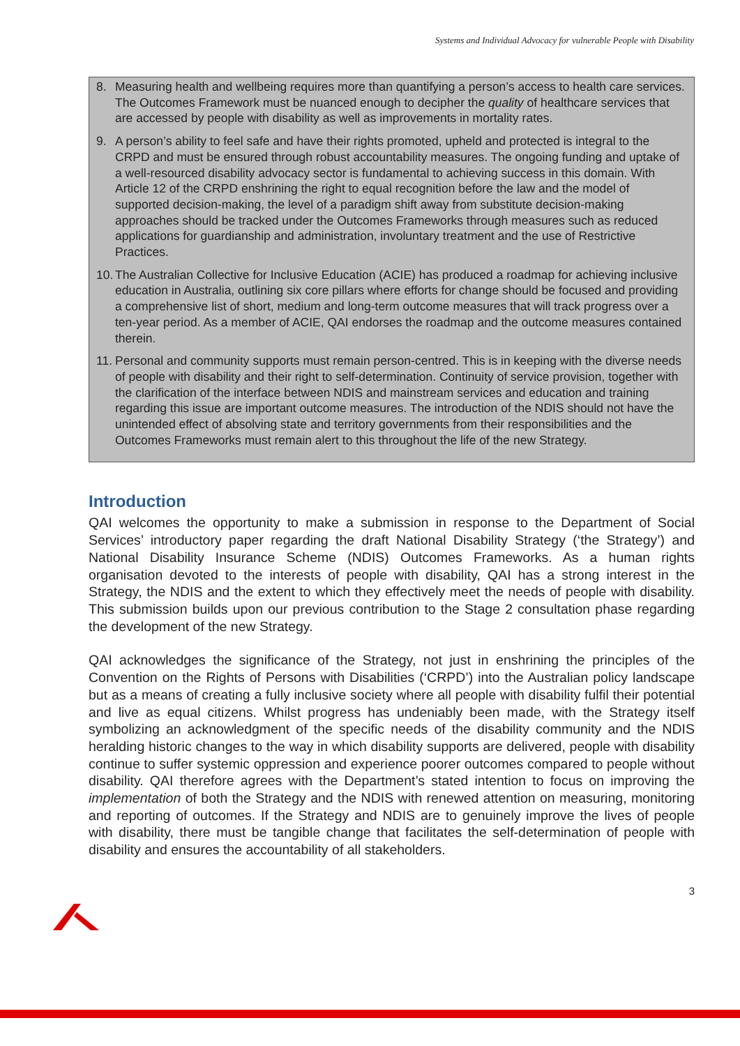Systems and Individual Advocacy for vulnerable People with Disability
8. Measuring health and wellbeing requires more than quantifying a person’s access to health care services. The Outcomes Framework must be nuanced enough to decipher the quality of healthcare services that are accessed by people with disability as well as improvements in mortality rates.
9. A person’s ability to feel safe and have their rights promoted, upheld and protected is integral to the CRPD and must be ensured through robust accountability measures. The ongoing funding and uptake of a well-resourced disability advocacy sector is fundamental to achieving success in this domain. With Article 12 of the CRPD enshrining the right to equal recognition before the law and the model of supported decision-making, the level of a paradigm shift away from substitute decision-making approaches should be tracked under the Outcomes Frameworks through measures such as reduced applications for guardianship and administration, involuntary treatment and the use of Restrictive Practices.
10. The Australian Collective for Inclusive Education (ACIE) has produced a roadmap for achieving inclusive education in Australia, outlining six core pillars where efforts for change should be focused and providing a comprehensive list of short, medium and long-term outcome measures that will track progress over a ten-year period. As a member of ACIE, QAI endorses the roadmap and the outcome measures contained therein.
11. Personal and community supports must remain person-centred. This is in keeping with the diverse needs of people with disability and their right to self-determination. Continuity of service provision, together with the clarification of the interface between NDIS and mainstream services and education and training regarding this issue are important outcome measures. The introduction of the NDIS should not have the unintended effect of absolving state and territory governments from their responsibilities and the Outcomes Frameworks must remain alert to this throughout the life of the new Strategy.
Introduction
QAI welcomes the opportunity to make a submission in response to the Department of Social Services’ introductory paper regarding the draft National Disability Strategy (‘the Strategy’) and National Disability Insurance Scheme (NDIS) Outcomes Frameworks. As a human rights organisation devoted to the interests of people with disability, QAI has a strong interest in the Strategy, the NDIS and the extent to which they effectively meet the needs of people with disability. This submission builds upon our previous contribution to the Stage 2 consultation phase regarding the development of the new Strategy.
QAI acknowledges the significance of the Strategy, not just in enshrining the principles of the Convention on the Rights of Persons with Disabilities (‘CRPD’) into the Australian policy landscape but as a means of creating a fully inclusive society where all people with disability fulfil their potential and live as equal citizens. Whilst progress has undeniably been made, with the Strategy itself symbolizing an acknowledgment of the specific needs of the disability community and the NDIS heralding historic changes to the way in which disability supports are delivered, people with disability continue to suffer systemic oppression and experience poorer outcomes compared to people without disability. QAI therefore agrees with the Department’s stated intention to focus on improving the implementation of both the Strategy and the NDIS with renewed attention on measuring, monitoring and reporting of outcomes. If the Strategy and NDIS are to genuinely improve the lives of people with disability, there must be tangible change that facilitates the self-determination of people with disability and ensures the accountability of all stakeholders.
3